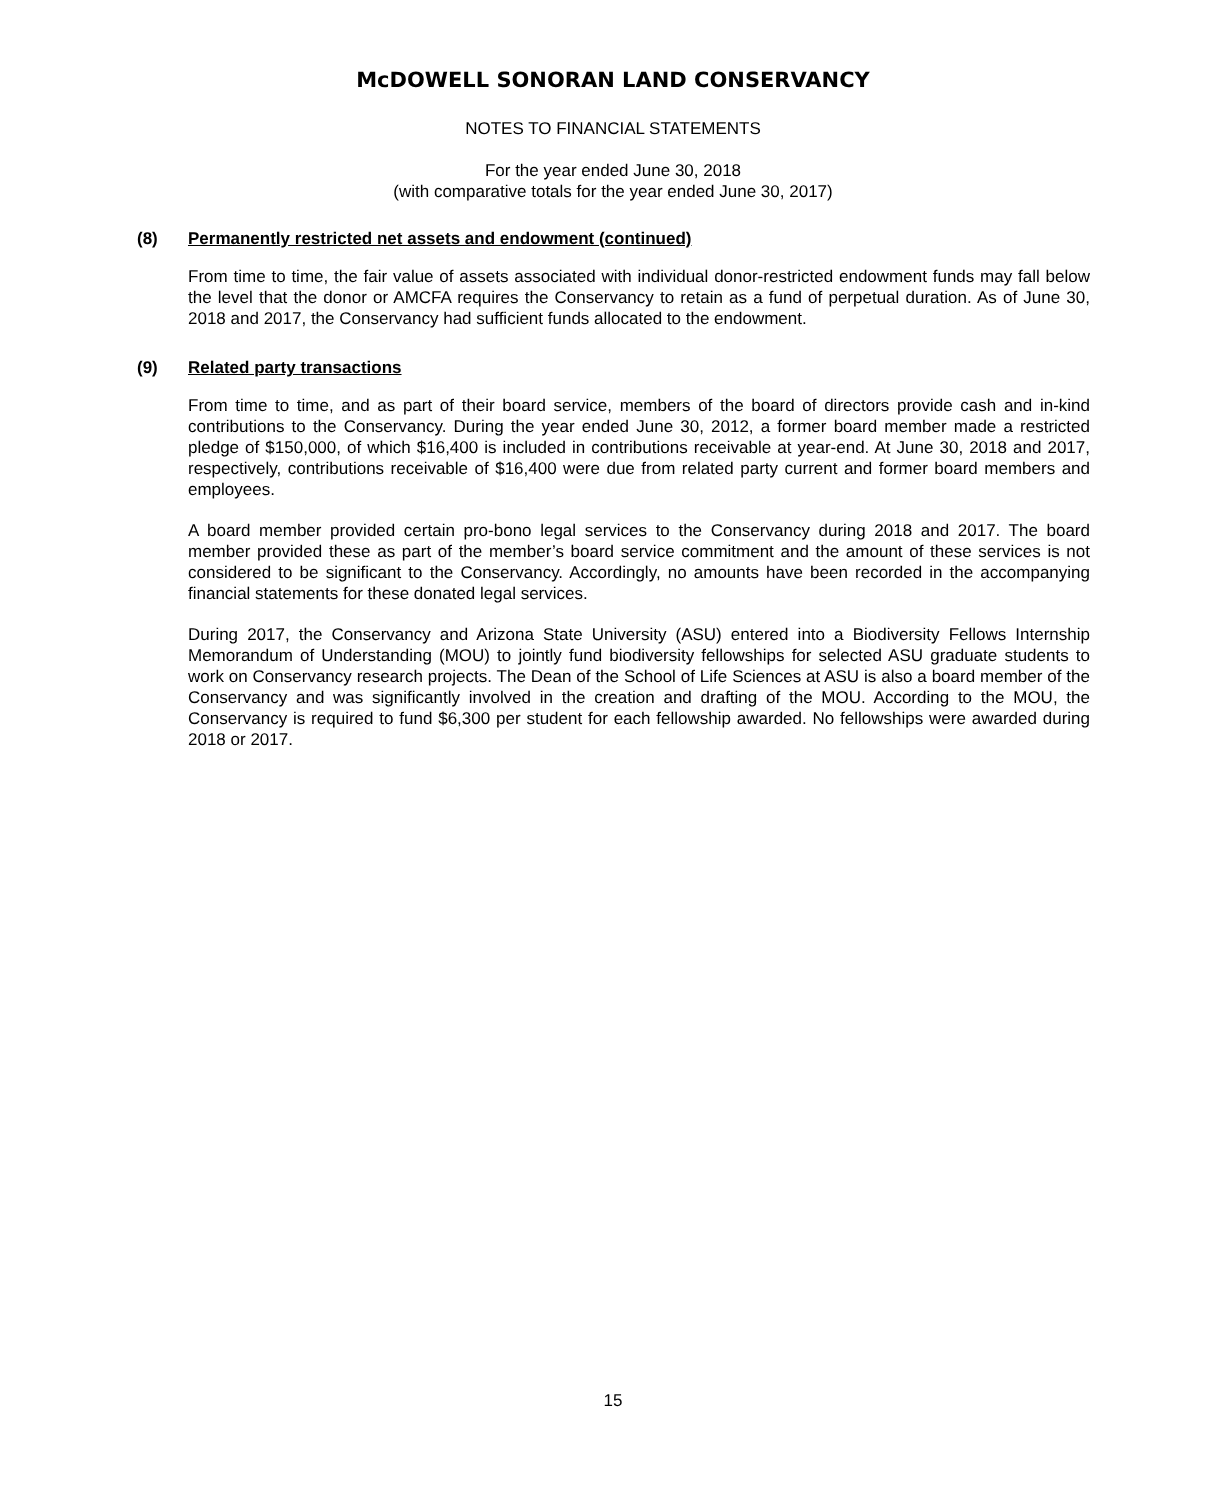McDOWELL SONORAN LAND CONSERVANCY
NOTES TO FINANCIAL STATEMENTS
For the year ended June 30, 2018
(with comparative totals for the year ended June 30, 2017)
(8) Permanently restricted net assets and endowment (continued)
From time to time, the fair value of assets associated with individual donor-restricted endowment funds may fall below the level that the donor or AMCFA requires the Conservancy to retain as a fund of perpetual duration. As of June 30, 2018 and 2017, the Conservancy had sufficient funds allocated to the endowment.
(9) Related party transactions
From time to time, and as part of their board service, members of the board of directors provide cash and in-kind contributions to the Conservancy. During the year ended June 30, 2012, a former board member made a restricted pledge of $150,000, of which $16,400 is included in contributions receivable at year-end. At June 30, 2018 and 2017, respectively, contributions receivable of $16,400 were due from related party current and former board members and employees.
A board member provided certain pro-bono legal services to the Conservancy during 2018 and 2017. The board member provided these as part of the member’s board service commitment and the amount of these services is not considered to be significant to the Conservancy. Accordingly, no amounts have been recorded in the accompanying financial statements for these donated legal services.
During 2017, the Conservancy and Arizona State University (ASU) entered into a Biodiversity Fellows Internship Memorandum of Understanding (MOU) to jointly fund biodiversity fellowships for selected ASU graduate students to work on Conservancy research projects. The Dean of the School of Life Sciences at ASU is also a board member of the Conservancy and was significantly involved in the creation and drafting of the MOU. According to the MOU, the Conservancy is required to fund $6,300 per student for each fellowship awarded. No fellowships were awarded during 2018 or 2017.
15